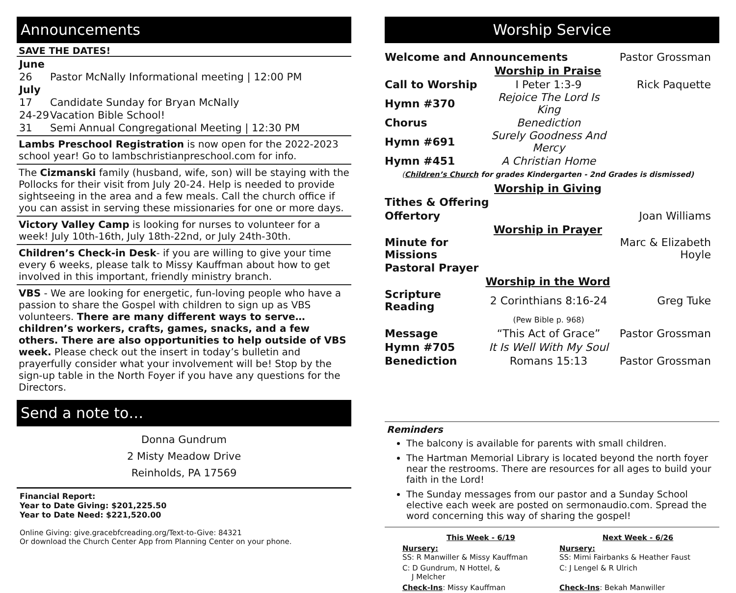Announcements
SAVE THE DATES!
| June | |
| 26 | Pastor McNally Informational meeting / 12:00 PM |
| July | |
| 17 | Candidate Sunday for Bryan McNally |
| 24-29 | Vacation Bible School! |
| 31 | Semi Annual Congregational Meeting / 12:30 PM |
Lambs Preschool Registration is now open for the 2022-2023 school year! Go to lambschristianpreschool.com for info.
The Cizmanski family (husband, wife, son) will be staying with the Pollocks for their visit from July 20-24. Help is needed to provide sightseeing in the area and a few meals. Call the church office if you can assist in serving these missionaries for one or more days.
Victory Valley Camp is looking for nurses to volunteer for a week! July 10th-16th, July 18th-22nd, or July 24th-30th.
Children’s Check-in Desk- if you are willing to give your time every 6 weeks, please talk to Missy Kauffman about how to get involved in this important, friendly ministry branch.
VBS - We are looking for energetic, fun-loving people who have a passion to share the Gospel with children to sign up as VBS volunteers. There are many different ways to serve…children’s workers, crafts, games, snacks, and a few others. There are also opportunities to help outside of VBS week. Please check out the insert in today’s bulletin and prayerfully consider what your involvement will be! Stop by the sign-up table in the North Foyer if you have any questions for the Directors.
Send a note to…
Donna Gundrum
2 Misty Meadow Drive
Reinholds, PA 17569
Financial Report:
Year to Date Giving: $201,225.50
Year to Date Need: $221,520.00
Online Giving: give.gracebfcreading.org/Text-to-Give: 84321
Or download the Church Center App from Planning Center on your phone.
Worship Service
| Welcome and Announcements | | Pastor Grossman |
| Worship in Praise | | |
| Call to Worship | I Peter 1:3-9 | Rick Paquette |
| Hymn #370 | Rejoice The Lord Is King | |
| Chorus | Benediction | |
| Hymn #691 | Surely Goodness And Mercy | |
| Hymn #451 | A Christian Home | |
| ( Children’s Church for grades Kindergarten - 2nd Grades is dismissed) | | |
| Worship in Giving | | |
| Tithes & Offering | | |
| Offertory | | Joan Williams |
| Worship in Prayer | | |
| Minute for Missions | | Marc & Elizabeth Hoyle |
| Pastoral Prayer | | |
| Worship in the Word | | |
| Scripture Reading | 2 Corinthians 8:16-24 | Greg Tuke |
| | (Pew Bible p. 968) | |
| Message | “This Act of Grace” | Pastor Grossman |
| Hymn #705 | It Is Well With My Soul | |
| Benediction | Romans 15:13 | Pastor Grossman |
Reminders
The balcony is available for parents with small children.
The Hartman Memorial Library is located beyond the north foyer near the restrooms. There are resources for all ages to build your faith in the Lord!
The Sunday messages from our pastor and a Sunday School elective each week are posted on sermonaudio.com. Spread the word concerning this way of sharing the gospel!
| This Week - 6/19 | Next Week - 6/26 |
| Nursery: SS: R Manwiller & Missy Kauffman | Nursery: SS: Mimi Fairbanks & Heather Faust |
| C: D Gundrum, N Hottel, & J Melcher | C: J Lengel & R Ulrich |
| Check-Ins : Missy Kauffman | Check-Ins : Bekah Manwiller |